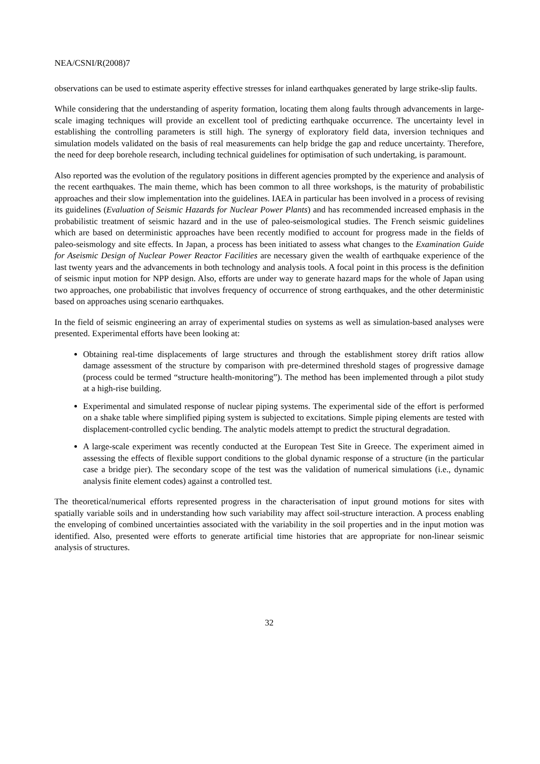NEA/CSNI/R(2008)7
observations can be used to estimate asperity effective stresses for inland earthquakes generated by large strike-slip faults.
While considering that the understanding of asperity formation, locating them along faults through advancements in large-scale imaging techniques will provide an excellent tool of predicting earthquake occurrence. The uncertainty level in establishing the controlling parameters is still high. The synergy of exploratory field data, inversion techniques and simulation models validated on the basis of real measurements can help bridge the gap and reduce uncertainty. Therefore, the need for deep borehole research, including technical guidelines for optimisation of such undertaking, is paramount.
Also reported was the evolution of the regulatory positions in different agencies prompted by the experience and analysis of the recent earthquakes. The main theme, which has been common to all three workshops, is the maturity of probabilistic approaches and their slow implementation into the guidelines. IAEA in particular has been involved in a process of revising its guidelines (Evaluation of Seismic Hazards for Nuclear Power Plants) and has recommended increased emphasis in the probabilistic treatment of seismic hazard and in the use of paleo-seismological studies. The French seismic guidelines which are based on deterministic approaches have been recently modified to account for progress made in the fields of paleo-seismology and site effects. In Japan, a process has been initiated to assess what changes to the Examination Guide for Aseismic Design of Nuclear Power Reactor Facilities are necessary given the wealth of earthquake experience of the last twenty years and the advancements in both technology and analysis tools. A focal point in this process is the definition of seismic input motion for NPP design. Also, efforts are under way to generate hazard maps for the whole of Japan using two approaches, one probabilistic that involves frequency of occurrence of strong earthquakes, and the other deterministic based on approaches using scenario earthquakes.
In the field of seismic engineering an array of experimental studies on systems as well as simulation-based analyses were presented. Experimental efforts have been looking at:
Obtaining real-time displacements of large structures and through the establishment storey drift ratios allow damage assessment of the structure by comparison with pre-determined threshold stages of progressive damage (process could be termed “structure health-monitoring”). The method has been implemented through a pilot study at a high-rise building.
Experimental and simulated response of nuclear piping systems. The experimental side of the effort is performed on a shake table where simplified piping system is subjected to excitations. Simple piping elements are tested with displacement-controlled cyclic bending. The analytic models attempt to predict the structural degradation.
A large-scale experiment was recently conducted at the European Test Site in Greece. The experiment aimed in assessing the effects of flexible support conditions to the global dynamic response of a structure (in the particular case a bridge pier). The secondary scope of the test was the validation of numerical simulations (i.e., dynamic analysis finite element codes) against a controlled test.
The theoretical/numerical efforts represented progress in the characterisation of input ground motions for sites with spatially variable soils and in understanding how such variability may affect soil-structure interaction. A process enabling the enveloping of combined uncertainties associated with the variability in the soil properties and in the input motion was identified. Also, presented were efforts to generate artificial time histories that are appropriate for non-linear seismic analysis of structures.
32